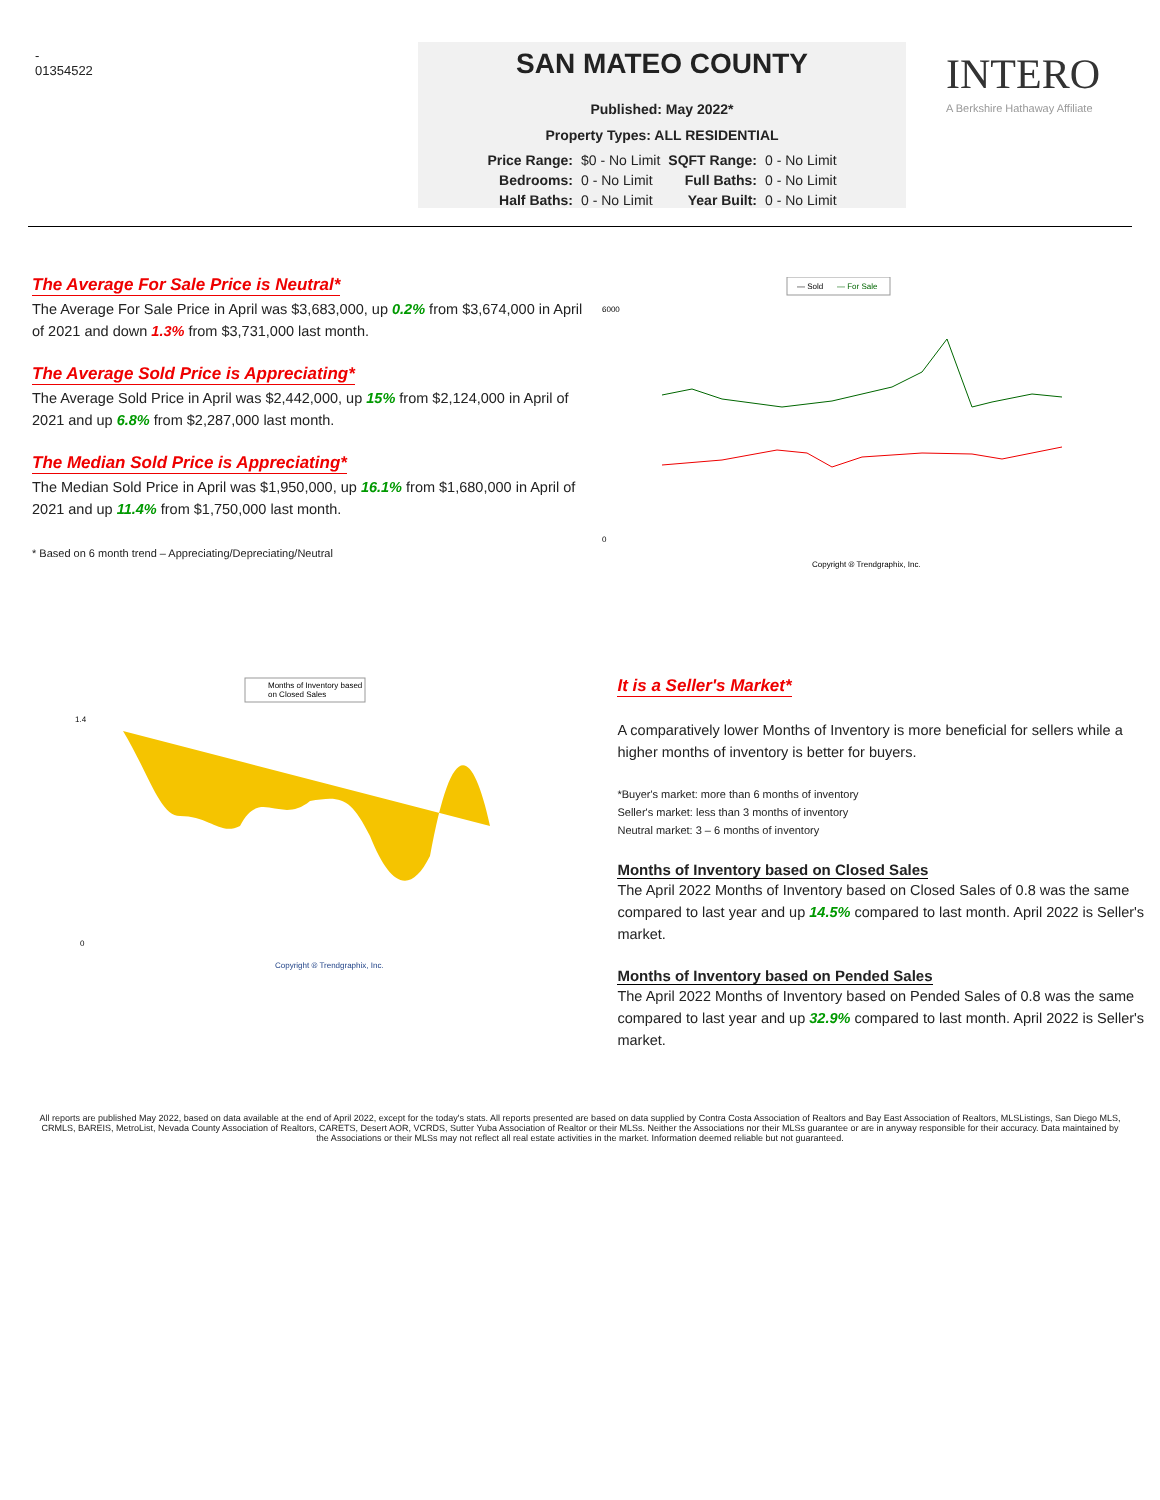-
01354522
SAN MATEO COUNTY
Published: May 2022*
Property Types: ALL RESIDENTIAL
| Price Range: | $0 - No Limit | SQFT Range: | 0 - No Limit |
| Bedrooms: | 0 - No Limit | Full Baths: | 0 - No Limit |
| Half Baths: | 0 - No Limit | Year Built: | 0 - No Limit |
INTERO
A Berkshire Hathaway Affiliate
The Average For Sale Price is Neutral*
The Average For Sale Price in April was $3,683,000, up 0.2% from $3,674,000 in April of 2021 and down 1.3% from $3,731,000 last month.
The Average Sold Price is Appreciating*
The Average Sold Price in April was $2,442,000, up 15% from $2,124,000 in April of 2021 and up 6.8% from $2,287,000 last month.
The Median Sold Price is Appreciating*
The Median Sold Price in April was $1,950,000, up 16.1% from $1,680,000 in April of 2021 and up 11.4% from $1,750,000 last month.
* Based on 6 month trend – Appreciating/Depreciating/Neutral
— Sold
— For Sale
6000
0
Copyright ® Trendgraphix, Inc.
Months of Inventory based
on Closed Sales
1.4
0
Copyright ® Trendgraphix, Inc.
It is a Seller's Market*
A comparatively lower Months of Inventory is more beneficial for sellers while a higher months of inventory is better for buyers.
*Buyer's market: more than 6 months of inventory
Seller's market: less than 3 months of inventory
Neutral market: 3 – 6 months of inventory
Months of Inventory based on Closed Sales
The April 2022 Months of Inventory based on Closed Sales of 0.8 was the same compared to last year and up 14.5% compared to last month. April 2022 is Seller's market.
Months of Inventory based on Pended Sales
The April 2022 Months of Inventory based on Pended Sales of 0.8 was the same compared to last year and up 32.9% compared to last month. April 2022 is Seller's market.
All reports are published May 2022, based on data available at the end of April 2022, except for the today's stats. All reports presented are based on data supplied by Contra Costa Association of Realtors and Bay East Association of Realtors, MLSListings, San Diego MLS, CRMLS, BAREIS, MetroList, Nevada County Association of Realtors, CARETS, Desert AOR, VCRDS, Sutter Yuba Association of Realtor or their MLSs. Neither the Associations nor their MLSs guarantee or are in anyway responsible for their accuracy. Data maintained by the Associations or their MLSs may not reflect all real estate activities in the market. Information deemed reliable but not guaranteed.